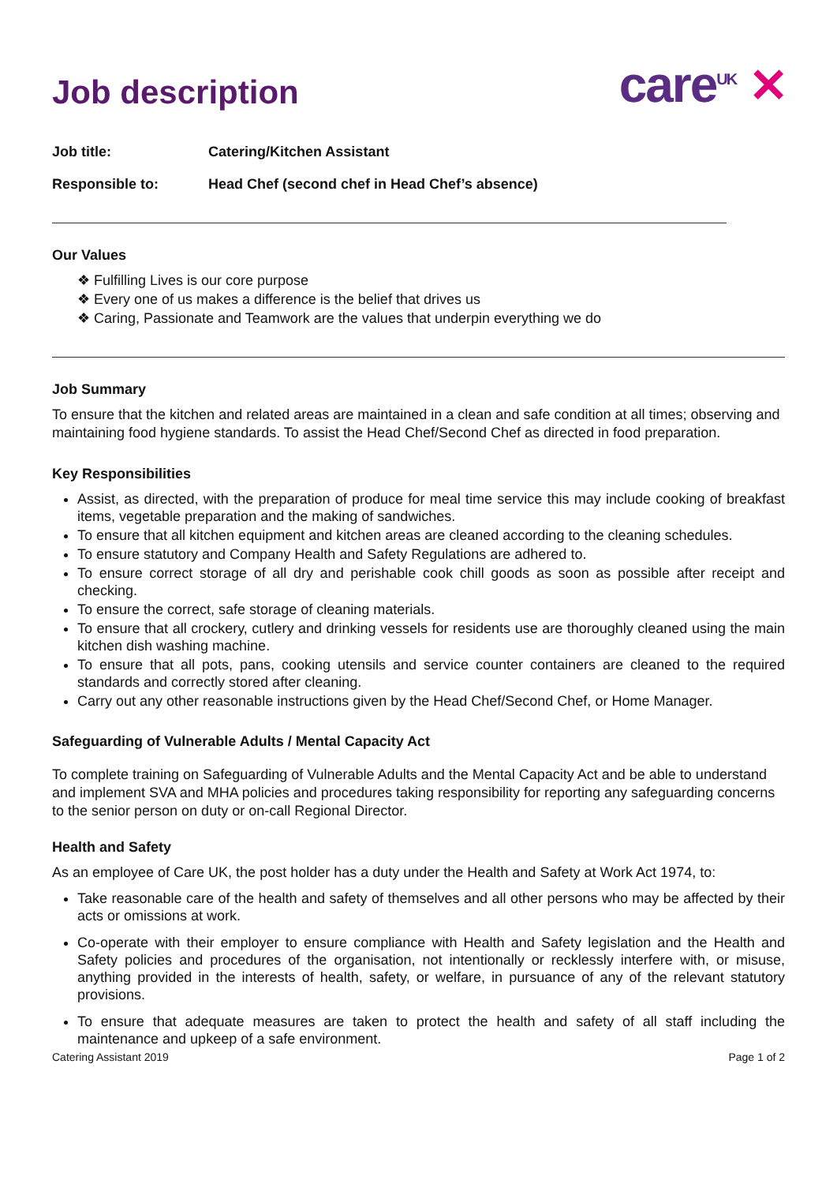Job description
care<sup>UK</sup> ✕
Job title: Catering/Kitchen Assistant
Responsible to: Head Chef (second chef in Head Chef’s absence)
Our Values
❖ Fulfilling Lives is our core purpose
❖ Every one of us makes a difference is the belief that drives us
❖ Caring, Passionate and Teamwork are the values that underpin everything we do
Job Summary
To ensure that the kitchen and related areas are maintained in a clean and safe condition at all times; observing and maintaining food hygiene standards. To assist the Head Chef/Second Chef as directed in food preparation.
Key Responsibilities
Assist, as directed, with the preparation of produce for meal time service this may include cooking of breakfast items, vegetable preparation and the making of sandwiches.
To ensure that all kitchen equipment and kitchen areas are cleaned according to the cleaning schedules.
To ensure statutory and Company Health and Safety Regulations are adhered to.
To ensure correct storage of all dry and perishable cook chill goods as soon as possible after receipt and checking.
To ensure the correct, safe storage of cleaning materials.
To ensure that all crockery, cutlery and drinking vessels for residents use are thoroughly cleaned using the main kitchen dish washing machine.
To ensure that all pots, pans, cooking utensils and service counter containers are cleaned to the required standards and correctly stored after cleaning.
Carry out any other reasonable instructions given by the Head Chef/Second Chef, or Home Manager.
Safeguarding of Vulnerable Adults / Mental Capacity Act
To complete training on Safeguarding of Vulnerable Adults and the Mental Capacity Act and be able to understand and implement SVA and MHA policies and procedures taking responsibility for reporting any safeguarding concerns to the senior person on duty or on-call Regional Director.
Health and Safety
As an employee of Care UK, the post holder has a duty under the Health and Safety at Work Act 1974, to:
Take reasonable care of the health and safety of themselves and all other persons who may be affected by their acts or omissions at work.
Co-operate with their employer to ensure compliance with Health and Safety legislation and the Health and Safety policies and procedures of the organisation, not intentionally or recklessly interfere with, or misuse, anything provided in the interests of health, safety, or welfare, in pursuance of any of the relevant statutory provisions.
To ensure that adequate measures are taken to protect the health and safety of all staff including the maintenance and upkeep of a safe environment.
Catering Assistant 2019 Page 1 of 2